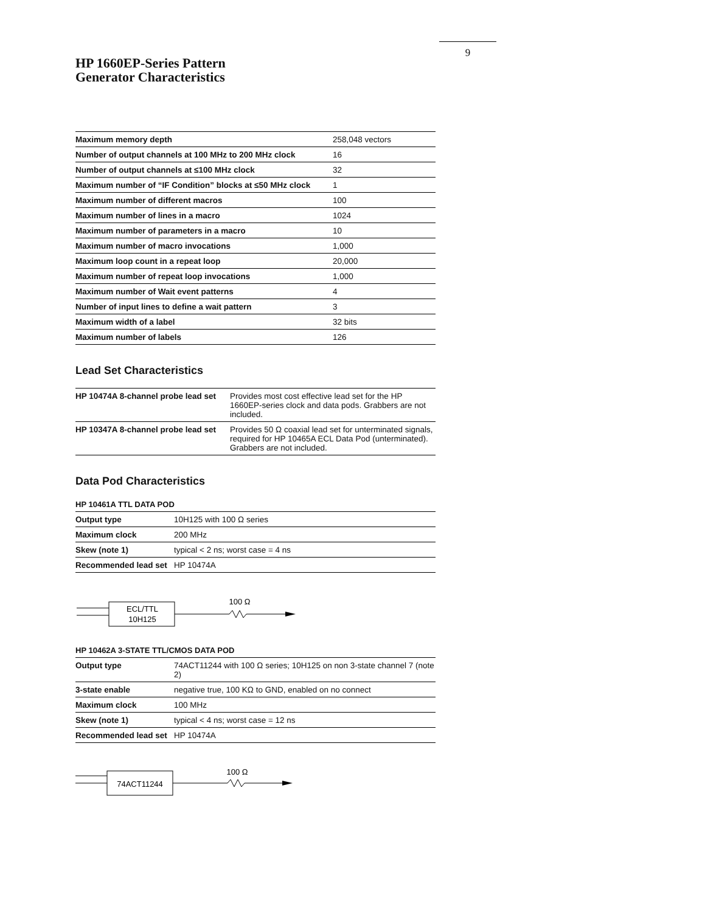9
HP 1660EP-Series Pattern
Generator Characteristics
| Maximum memory depth | 258,048 vectors |
| Number of output channels at 100 MHz to 200 MHz clock | 16 |
| Number of output channels at ≤100 MHz clock | 32 |
| Maximum number of “IF Condition” blocks at ≤50 MHz clock | 1 |
| Maximum number of different macros | 100 |
| Maximum number of lines in a macro | 1024 |
| Maximum number of parameters in a macro | 10 |
| Maximum number of macro invocations | 1,000 |
| Maximum loop count in a repeat loop | 20,000 |
| Maximum number of repeat loop invocations | 1,000 |
| Maximum number of Wait event patterns | 4 |
| Number of input lines to define a wait pattern | 3 |
| Maximum width of a label | 32 bits |
| Maximum number of labels | 126 |
Lead Set Characteristics
| HP 10474A 8-channel probe lead set | Provides most cost effective lead set for the HP 1660EP-series clock and data pods. Grabbers are not included. |
| HP 10347A 8-channel probe lead set | Provides 50 Ω coaxial lead set for unterminated signals, required for HP 10465A ECL Data Pod (unterminated). Grabbers are not included. |
Data Pod Characteristics
HP 10461A TTL DATA POD
| Output type | 10H125 with 100 Ω series |
| Maximum clock | 200 MHz |
| Skew (note 1) | typical < 2 ns; worst case = 4 ns |
| Recommended lead set | HP 10474A |
ECL/TTL
10H125
100 Ω
HP 10462A 3-STATE TTL/CMOS DATA POD
| Output type | 74ACT11244 with 100 Ω series; 10H125 on non 3-state channel 7 (note 2) |
| 3-state enable | negative true, 100 KΩ to GND, enabled on no connect |
| Maximum clock | 100 MHz |
| Skew (note 1) | typical < 4 ns; worst case = 12 ns |
| Recommended lead set | HP 10474A |
74ACT11244
100 Ω